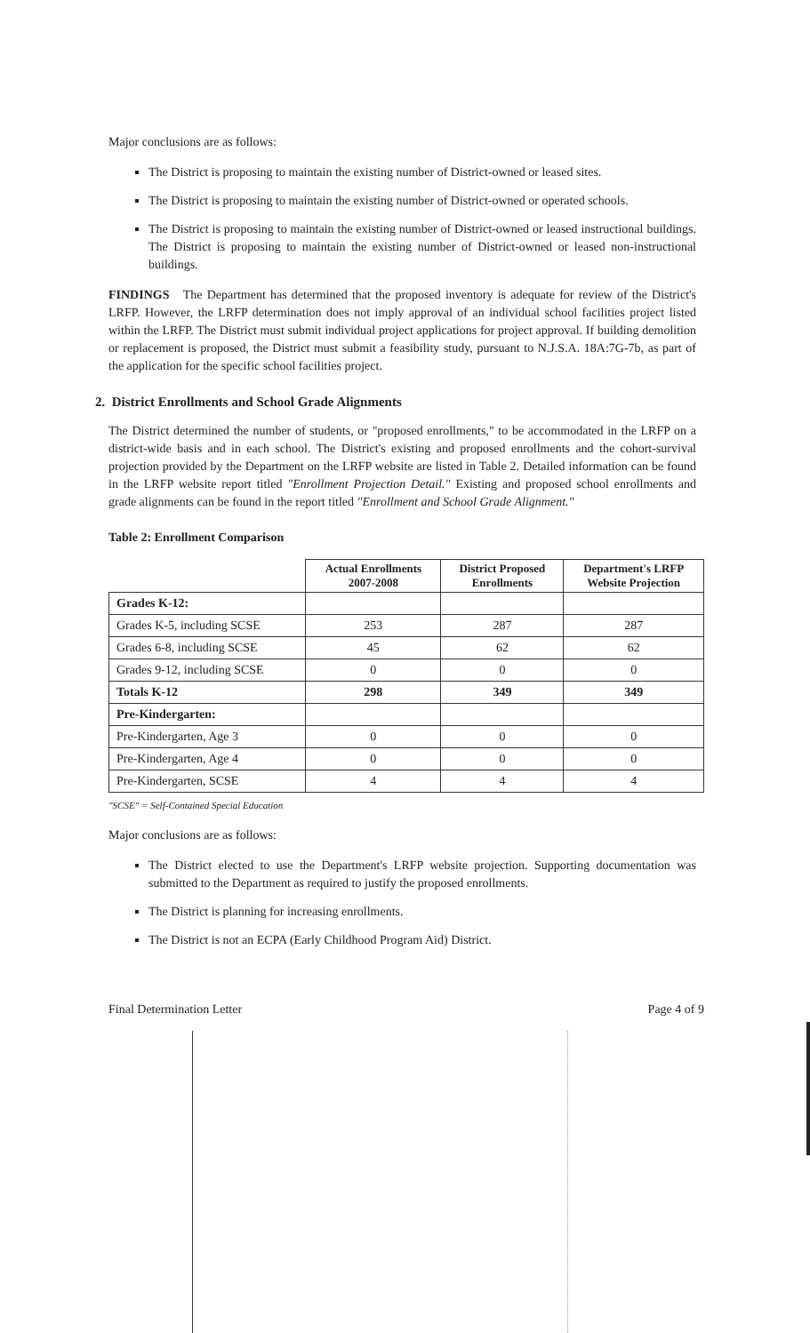Major conclusions are as follows:
The District is proposing to maintain the existing number of District-owned or leased sites.
The District is proposing to maintain the existing number of District-owned or operated schools.
The District is proposing to maintain the existing number of District-owned or leased instructional buildings. The District is proposing to maintain the existing number of District-owned or leased non-instructional buildings.
FINDINGS The Department has determined that the proposed inventory is adequate for review of the District's LRFP. However, the LRFP determination does not imply approval of an individual school facilities project listed within the LRFP. The District must submit individual project applications for project approval. If building demolition or replacement is proposed, the District must submit a feasibility study, pursuant to N.J.S.A. 18A:7G-7b, as part of the application for the specific school facilities project.
2. District Enrollments and School Grade Alignments
The District determined the number of students, or "proposed enrollments," to be accommodated in the LRFP on a district-wide basis and in each school. The District's existing and proposed enrollments and the cohort-survival projection provided by the Department on the LRFP website are listed in Table 2. Detailed information can be found in the LRFP website report titled "Enrollment Projection Detail." Existing and proposed school enrollments and grade alignments can be found in the report titled "Enrollment and School Grade Alignment."
Table 2: Enrollment Comparison
| | Actual Enrollments 2007-2008 | District Proposed Enrollments | Department's LRFP Website Projection |
| --- | --- | --- | --- |
| Grades K-12: | | | |
| Grades K-5, including SCSE | 253 | 287 | 287 |
| Grades 6-8, including SCSE | 45 | 62 | 62 |
| Grades 9-12, including SCSE | 0 | 0 | 0 |
| Totals K-12 | 298 | 349 | 349 |
| Pre-Kindergarten: | | | |
| Pre-Kindergarten, Age 3 | 0 | 0 | 0 |
| Pre-Kindergarten, Age 4 | 0 | 0 | 0 |
| Pre-Kindergarten, SCSE | 4 | 4 | 4 |
"SCSE" = Self-Contained Special Education
Major conclusions are as follows:
The District elected to use the Department's LRFP website projection. Supporting documentation was submitted to the Department as required to justify the proposed enrollments.
The District is planning for increasing enrollments.
The District is not an ECPA (Early Childhood Program Aid) District.
Final Determination Letter Page 4 of 9